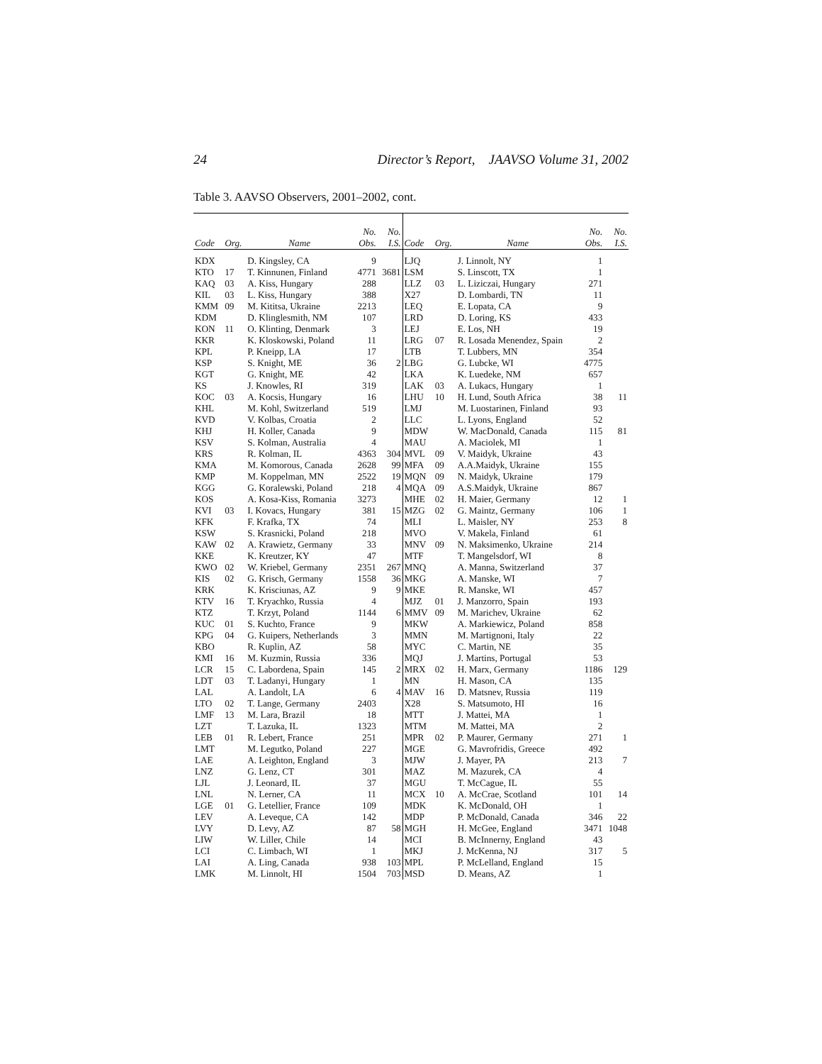24 Director’s Report, JAAVSO Volume 31, 2002
Table 3. AAVSO Observers, 2001–2002, cont.
| Code | Org. | Name | No. Obs. | No. I.S. | Code | Org. | Name | No. Obs. | No. I.S. |
| --- | --- | --- | --- | --- | --- | --- | --- | --- | --- |
| KDX | | D. Kingsley, CA | 9 | | LJQ | | J. Linnolt, NY | 1 | |
| KTO | 17 | T. Kinnunen, Finland | 4771 | 3681 | LSM | | S. Linscott, TX | 1 | |
| KAQ | 03 | A. Kiss, Hungary | 288 | | LLZ | 03 | L. Liziczai, Hungary | 271 | |
| KIL | 03 | L. Kiss, Hungary | 388 | | X27 | | D. Lombardi, TN | 11 | |
| KMM | 09 | M. Kititsa, Ukraine | 2213 | | LEQ | | E. Lopata, CA | 9 | |
| KDM | | D. Klinglesmith, NM | 107 | | LRD | | D. Loring, KS | 433 | |
| KON | 11 | O. Klinting, Denmark | 3 | | LEJ | | E. Los, NH | 19 | |
| KKR | | K. Kloskowski, Poland | 11 | | LRG | 07 | R. Losada Menendez, Spain | 2 | |
| KPL | | P. Kneipp, LA | 17 | | LTB | | T. Lubbers, MN | 354 | |
| KSP | | S. Knight, ME | 36 | 2 | LBG | | G. Lubcke, WI | 4775 | |
| KGT | | G. Knight, ME | 42 | | LKA | | K. Luedeke, NM | 657 | |
| KS | | J. Knowles, RI | 319 | | LAK | 03 | A. Lukacs, Hungary | 1 | |
| KOC | 03 | A. Kocsis, Hungary | 16 | | LHU | 10 | H. Lund, South Africa | 38 | 11 |
| KHL | | M. Kohl, Switzerland | 519 | | LMJ | | M. Luostarinen, Finland | 93 | |
| KVD | | V. Kolbas, Croatia | 2 | | LLC | | L. Lyons, England | 52 | |
| KHJ | | H. Koller, Canada | 9 | | MDW | | W. MacDonald, Canada | 115 | 81 |
| KSV | | S. Kolman, Australia | 4 | | MAU | | A. Maciolek, MI | 1 | |
| KRS | | R. Kolman, IL | 4363 | 304 | MVL | 09 | V. Maidyk, Ukraine | 43 | |
| KMA | | M. Komorous, Canada | 2628 | 99 | MFA | 09 | A.A.Maidyk, Ukraine | 155 | |
| KMP | | M. Koppelman, MN | 2522 | 19 | MQN | 09 | N. Maidyk, Ukraine | 179 | |
| KGG | | G. Koralewski, Poland | 218 | 4 | MQA | 09 | A.S.Maidyk, Ukraine | 867 | |
| KOS | | A. Kosa-Kiss, Romania | 3273 | | MHE | 02 | H. Maier, Germany | 12 | 1 |
| KVI | 03 | I. Kovacs, Hungary | 381 | 15 | MZG | 02 | G. Maintz, Germany | 106 | 1 |
| KFK | | F. Krafka, TX | 74 | | MLI | | L. Maisler, NY | 253 | 8 |
| KSW | | S. Krasnicki, Poland | 218 | | MVO | | V. Makela, Finland | 61 | |
| KAW | 02 | A. Krawietz, Germany | 33 | | MNV | 09 | N. Maksimenko, Ukraine | 214 | |
| KKE | | K. Kreutzer, KY | 47 | | MTF | | T. Mangelsdorf, WI | 8 | |
| KWO | 02 | W. Kriebel, Germany | 2351 | 267 | MNQ | | A. Manna, Switzerland | 37 | |
| KIS | 02 | G. Krisch, Germany | 1558 | 36 | MKG | | A. Manske, WI | 7 | |
| KRK | | K. Krisciunas, AZ | 9 | 9 | MKE | | R. Manske, WI | 457 | |
| KTV | 16 | T. Kryachko, Russia | 4 | | MJZ | 01 | J. Manzorro, Spain | 193 | |
| KTZ | | T. Krzyt, Poland | 1144 | 6 | MMV | 09 | M. Marichev, Ukraine | 62 | |
| KUC | 01 | S. Kuchto, France | 9 | | MKW | | A. Markiewicz, Poland | 858 | |
| KPG | 04 | G. Kuipers, Netherlands | 3 | | MMN | | M. Martignoni, Italy | 22 | |
| KBO | | R. Kuplin, AZ | 58 | | MYC | | C. Martin, NE | 35 | |
| KMI | 16 | M. Kuzmin, Russia | 336 | | MQJ | | J. Martins, Portugal | 53 | |
| LCR | 15 | C. Labordena, Spain | 145 | 2 | MRX | 02 | H. Marx, Germany | 1186 | 129 |
| LDT | 03 | T. Ladanyi, Hungary | 1 | | MN | | H. Mason, CA | 135 | |
| LAL | | A. Landolt, LA | 6 | 4 | MAV | 16 | D. Matsnev, Russia | 119 | |
| LTO | 02 | T. Lange, Germany | 2403 | | X28 | | S. Matsumoto, HI | 16 | |
| LMF | 13 | M. Lara, Brazil | 18 | | MTT | | J. Mattei, MA | 1 | |
| LZT | | T. Lazuka, IL | 1323 | | MTM | | M. Mattei, MA | 2 | |
| LEB | 01 | R. Lebert, France | 251 | | MPR | 02 | P. Maurer, Germany | 271 | 1 |
| LMT | | M. Legutko, Poland | 227 | | MGE | | G. Mavrofridis, Greece | 492 | |
| LAE | | A. Leighton, England | 3 | | MJW | | J. Mayer, PA | 213 | 7 |
| LNZ | | G. Lenz, CT | 301 | | MAZ | | M. Mazurek, CA | 4 | |
| LJL | | J. Leonard, IL | 37 | | MGU | | T. McCague, IL | 55 | |
| LNL | | N. Lerner, CA | 11 | | MCX | 10 | A. McCrae, Scotland | 101 | 14 |
| LGE | 01 | G. Letellier, France | 109 | | MDK | | K. McDonald, OH | 1 | |
| LEV | | A. Leveque, CA | 142 | | MDP | | P. McDonald, Canada | 346 | 22 |
| LVY | | D. Levy, AZ | 87 | 58 | MGH | | H. McGee, England | 3471 | 1048 |
| LIW | | W. Liller, Chile | 14 | | MCI | | B. McInnerny, England | 43 | |
| LCI | | C. Limbach, WI | 1 | | MKJ | | J. McKenna, NJ | 317 | 5 |
| LAI | | A. Ling, Canada | 938 | 103 | MPL | | P. McLelland, England | 15 | |
| LMK | | M. Linnolt, HI | 1504 | 703 | MSD | | D. Means, AZ | 1 | |